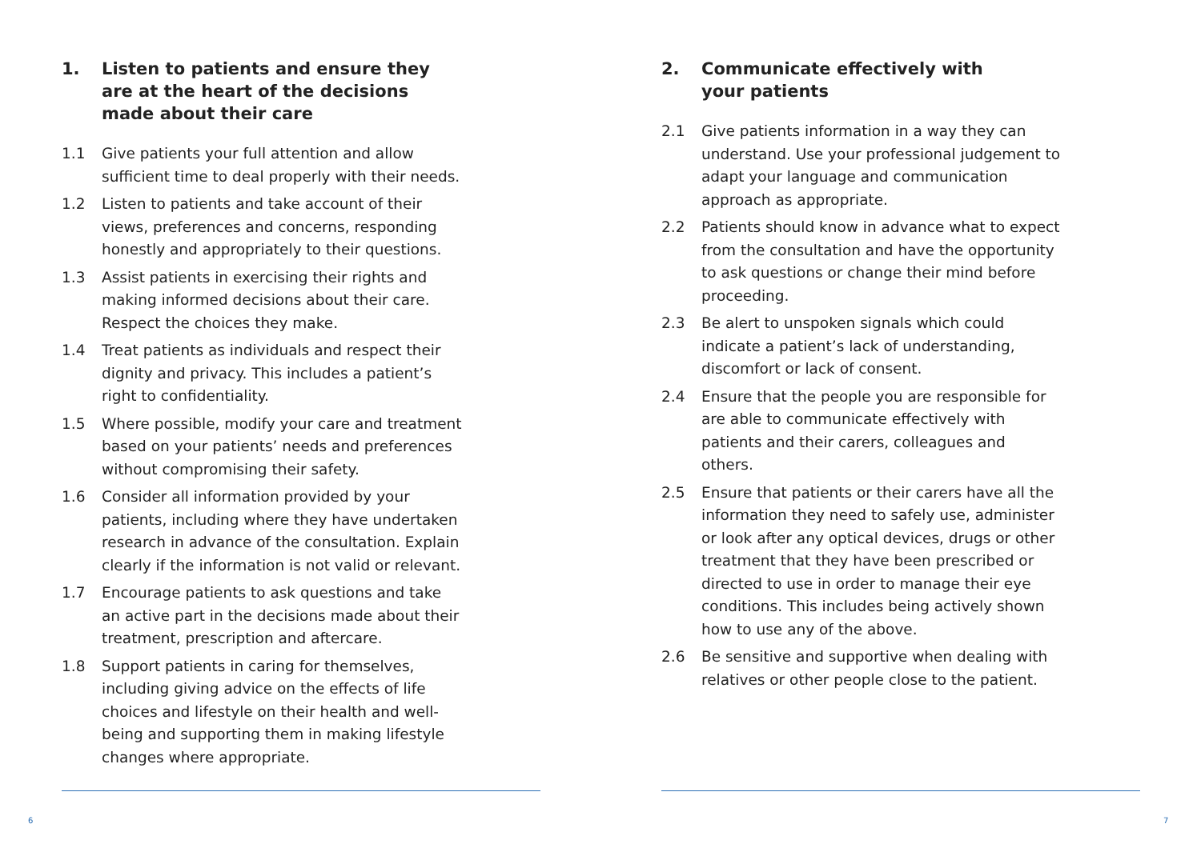1. Listen to patients and ensure they
are at the heart of the decisions
made about their care
1.1 Give patients your full attention and allow sufficient time to deal properly with their needs.
1.2 Listen to patients and take account of their views, preferences and concerns, responding honestly and appropriately to their questions.
1.3 Assist patients in exercising their rights and making informed decisions about their care. Respect the choices they make.
1.4 Treat patients as individuals and respect their dignity and privacy. This includes a patient’s right to confidentiality.
1.5 Where possible, modify your care and treatment based on your patients’ needs and preferences without compromising their safety.
1.6 Consider all information provided by your patients, including where they have undertaken research in advance of the consultation. Explain clearly if the information is not valid or relevant.
1.7 Encourage patients to ask questions and take an active part in the decisions made about their treatment, prescription and aftercare.
1.8 Support patients in caring for themselves, including giving advice on the effects of life choices and lifestyle on their health and well-being and supporting them in making lifestyle changes where appropriate.
2. Communicate effectively with
your patients
2.1 Give patients information in a way they can understand. Use your professional judgement to adapt your language and communication approach as appropriate.
2.2 Patients should know in advance what to expect from the consultation and have the opportunity to ask questions or change their mind before proceeding.
2.3 Be alert to unspoken signals which could indicate a patient’s lack of understanding, discomfort or lack of consent.
2.4 Ensure that the people you are responsible for are able to communicate effectively with patients and their carers, colleagues and others.
2.5 Ensure that patients or their carers have all the information they need to safely use, administer or look after any optical devices, drugs or other treatment that they have been prescribed or directed to use in order to manage their eye conditions. This includes being actively shown how to use any of the above.
2.6 Be sensitive and supportive when dealing with relatives or other people close to the patient.
6 7